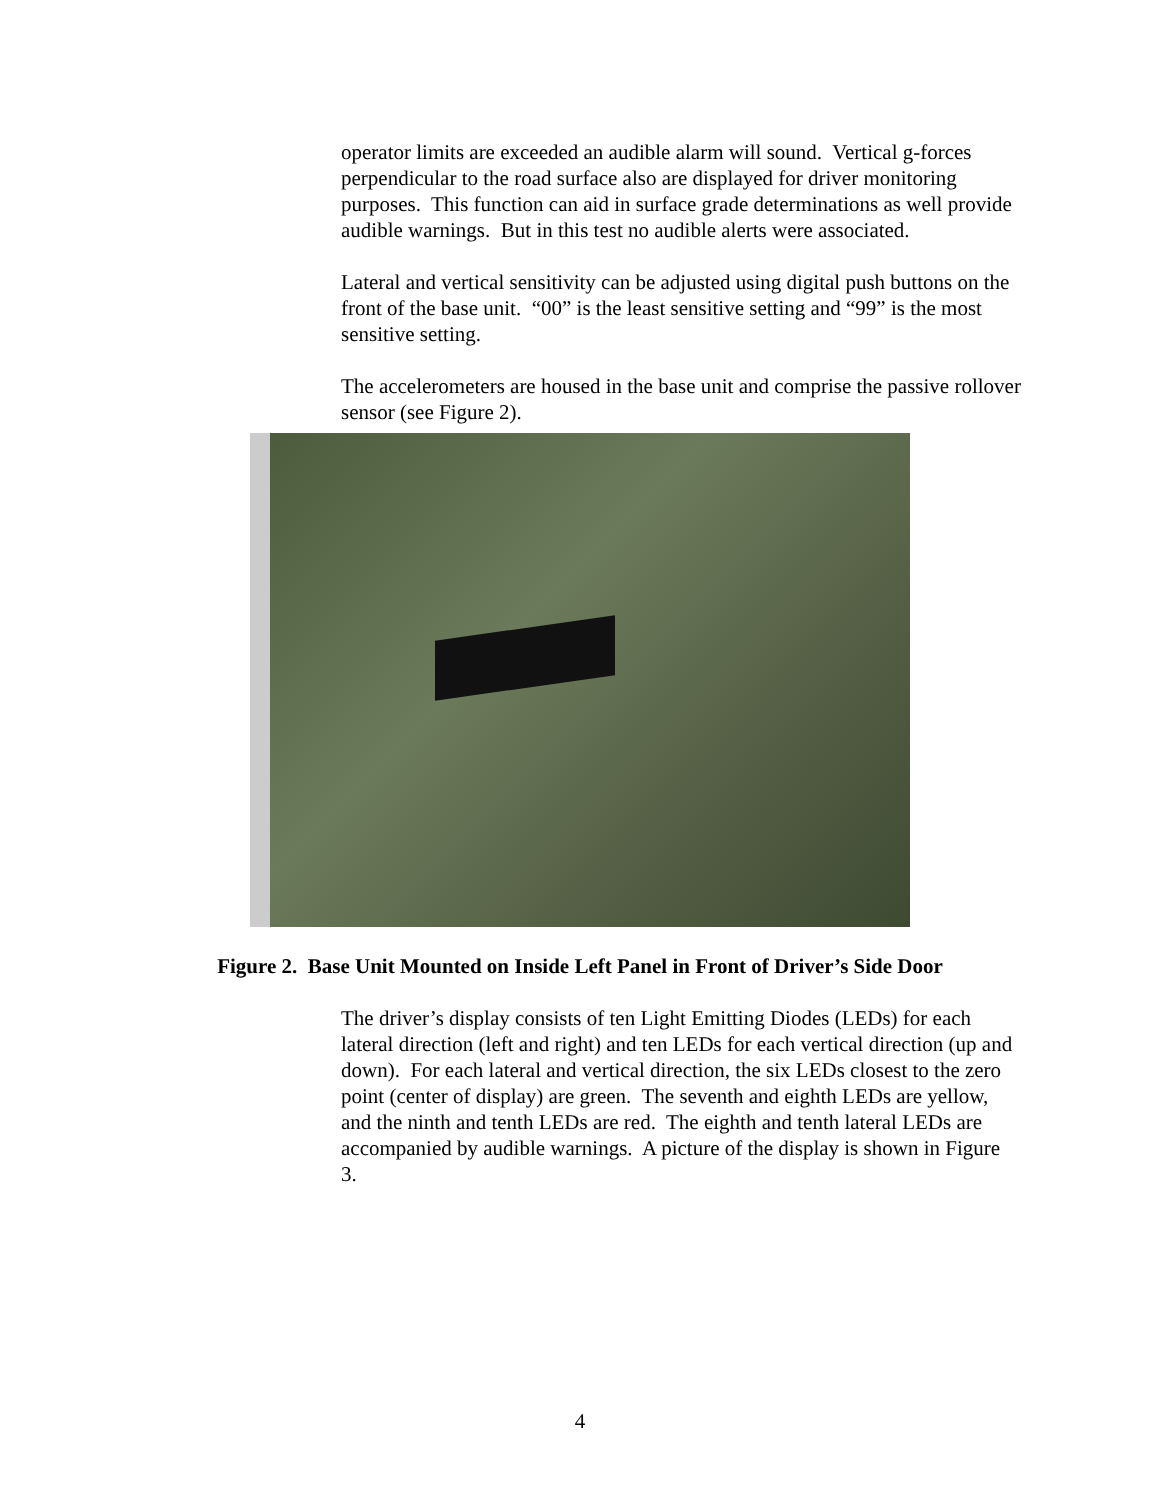operator limits are exceeded an audible alarm will sound. Vertical g-forces perpendicular to the road surface also are displayed for driver monitoring purposes. This function can aid in surface grade determinations as well provide audible warnings. But in this test no audible alerts were associated.
Lateral and vertical sensitivity can be adjusted using digital push buttons on the front of the base unit. “00” is the least sensitive setting and “99” is the most sensitive setting.
The accelerometers are housed in the base unit and comprise the passive rollover sensor (see Figure 2).
Figure 2. Base Unit Mounted on Inside Left Panel in Front of Driver’s Side Door
The driver’s display consists of ten Light Emitting Diodes (LEDs) for each lateral direction (left and right) and ten LEDs for each vertical direction (up and down). For each lateral and vertical direction, the six LEDs closest to the zero point (center of display) are green. The seventh and eighth LEDs are yellow, and the ninth and tenth LEDs are red. The eighth and tenth lateral LEDs are accompanied by audible warnings. A picture of the display is shown in Figure 3.
4